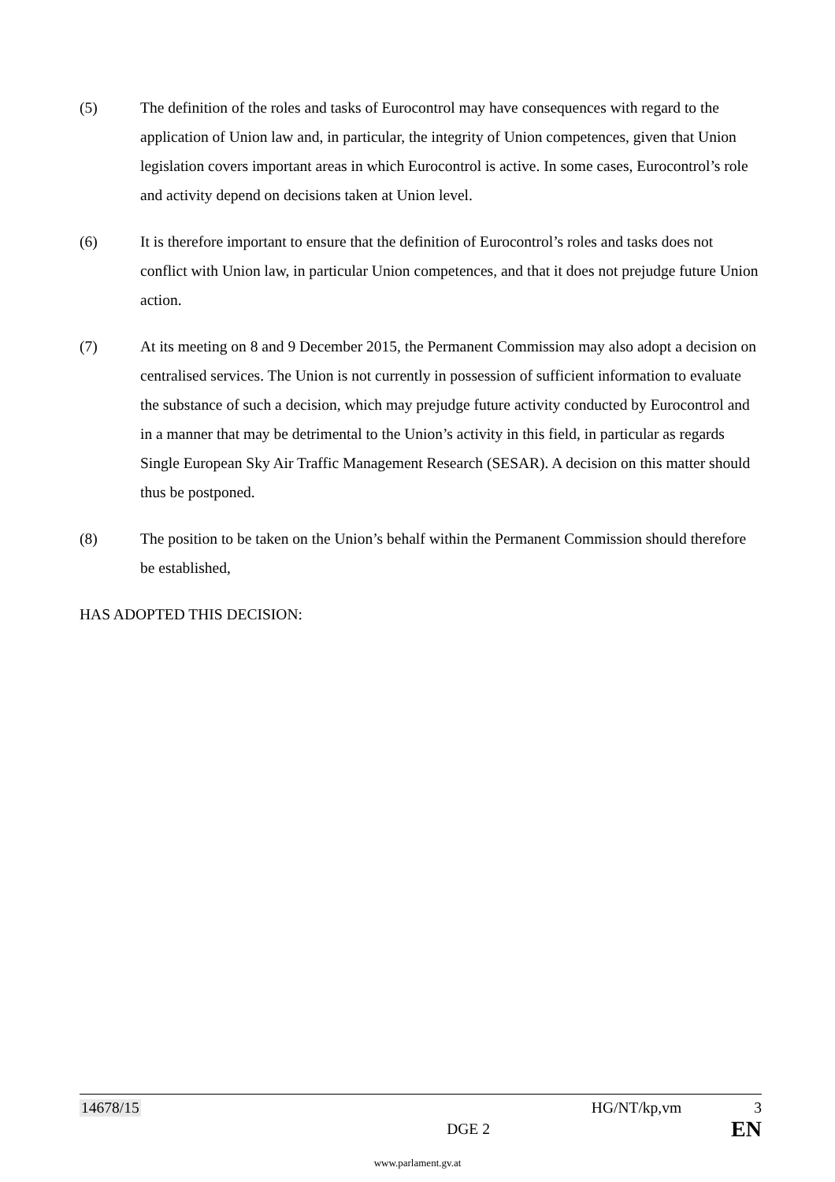(5) The definition of the roles and tasks of Eurocontrol may have consequences with regard to the application of Union law and, in particular, the integrity of Union competences, given that Union legislation covers important areas in which Eurocontrol is active. In some cases, Eurocontrol’s role and activity depend on decisions taken at Union level.
(6) It is therefore important to ensure that the definition of Eurocontrol’s roles and tasks does not conflict with Union law, in particular Union competences, and that it does not prejudge future Union action.
(7) At its meeting on 8 and 9 December 2015, the Permanent Commission may also adopt a decision on centralised services. The Union is not currently in possession of sufficient information to evaluate the substance of such a decision, which may prejudge future activity conducted by Eurocontrol and in a manner that may be detrimental to the Union’s activity in this field, in particular as regards Single European Sky Air Traffic Management Research (SESAR). A decision on this matter should thus be postponed.
(8) The position to be taken on the Union’s behalf within the Permanent Commission should therefore be established,
HAS ADOPTED THIS DECISION:
14678/15 HG/NT/kp,vm 3
DGE 2 EN
www.parlament.gv.at